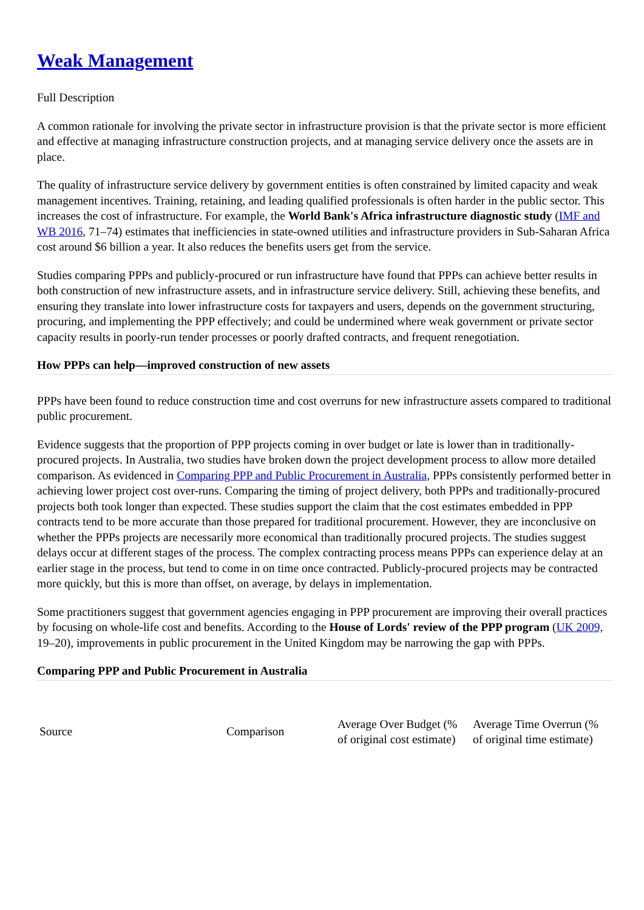Weak Management
Full Description
A common rationale for involving the private sector in infrastructure provision is that the private sector is more efficient and effective at managing infrastructure construction projects, and at managing service delivery once the assets are in place.
The quality of infrastructure service delivery by government entities is often constrained by limited capacity and weak management incentives. Training, retaining, and leading qualified professionals is often harder in the public sector. This increases the cost of infrastructure. For example, the World Bank's Africa infrastructure diagnostic study (IMF and WB 2016, 71–74) estimates that inefficiencies in state-owned utilities and infrastructure providers in Sub-Saharan Africa cost around $6 billion a year. It also reduces the benefits users get from the service.
Studies comparing PPPs and publicly-procured or run infrastructure have found that PPPs can achieve better results in both construction of new infrastructure assets, and in infrastructure service delivery. Still, achieving these benefits, and ensuring they translate into lower infrastructure costs for taxpayers and users, depends on the government structuring, procuring, and implementing the PPP effectively; and could be undermined where weak government or private sector capacity results in poorly-run tender processes or poorly drafted contracts, and frequent renegotiation.
How PPPs can help—improved construction of new assets
PPPs have been found to reduce construction time and cost overruns for new infrastructure assets compared to traditional public procurement.
Evidence suggests that the proportion of PPP projects coming in over budget or late is lower than in traditionally-procured projects. In Australia, two studies have broken down the project development process to allow more detailed comparison. As evidenced in Comparing PPP and Public Procurement in Australia, PPPs consistently performed better in achieving lower project cost over-runs. Comparing the timing of project delivery, both PPPs and traditionally-procured projects both took longer than expected. These studies support the claim that the cost estimates embedded in PPP contracts tend to be more accurate than those prepared for traditional procurement. However, they are inconclusive on whether the PPPs projects are necessarily more economical than traditionally procured projects. The studies suggest delays occur at different stages of the process. The complex contracting process means PPPs can experience delay at an earlier stage in the process, but tend to come in on time once contracted. Publicly-procured projects may be contracted more quickly, but this is more than offset, on average, by delays in implementation.
Some practitioners suggest that government agencies engaging in PPP procurement are improving their overall practices by focusing on whole-life cost and benefits. According to the House of Lords' review of the PPP program (UK 2009, 19–20), improvements in public procurement in the United Kingdom may be narrowing the gap with PPPs.
Comparing PPP and Public Procurement in Australia
| Source | Comparison | Average Over Budget (% of original cost estimate) | Average Time Overrun (% of original time estimate) |
| --- | --- | --- | --- |